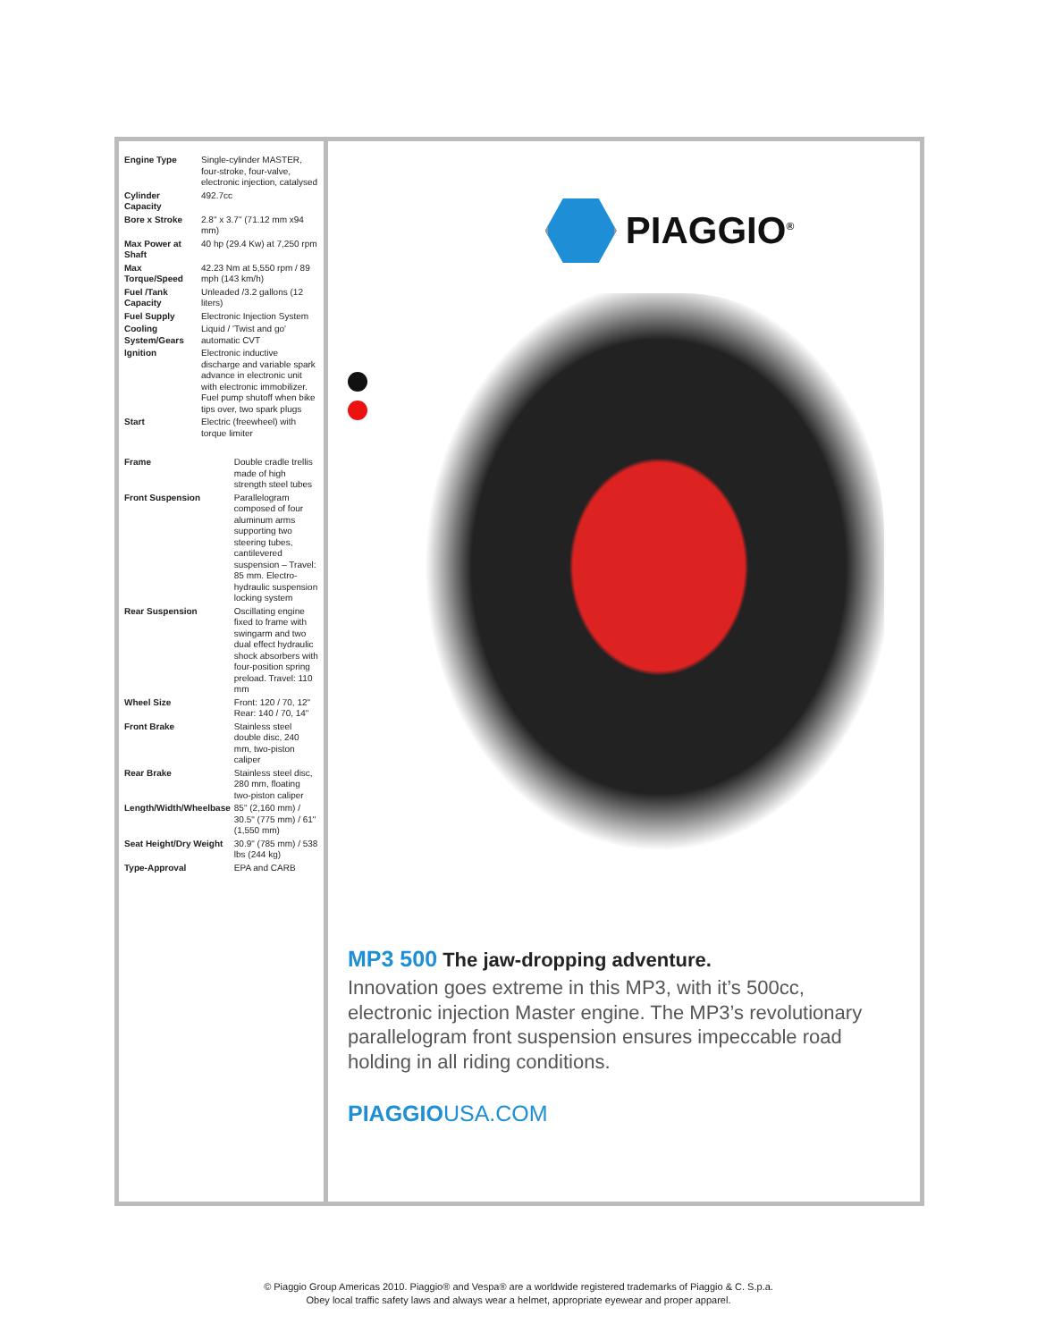| Engine Type | Single-cylinder MASTER, four-stroke, four-valve, electronic injection, catalysed |
| Cylinder Capacity | 492.7cc |
| Bore x Stroke | 2.8" x 3.7" (71.12 mm x94 mm) |
| Max Power at Shaft | 40 hp (29.4 Kw) at 7,250 rpm |
| Max Torque/Speed | 42.23 Nm at 5,550 rpm / 89 mph (143 km/h) |
| Fuel /Tank Capacity | Unleaded /3.2 gallons (12 liters) |
| Fuel Supply | Electronic Injection System |
| Cooling System/Gears | Liquid / 'Twist and go' automatic CVT |
| Ignition | Electronic inductive discharge and variable spark advance in electronic unit with electronic immobilizer. Fuel pump shutoff when bike tips over, two spark plugs |
| Start | Electric (freewheel) with torque limiter |
| Frame | Double cradle trellis made of high strength steel tubes |
| Front Suspension | Parallelogram composed of four aluminum arms supporting two steering tubes, cantilevered suspension – Travel: 85 mm. Electro-hydraulic suspension locking system |
| Rear Suspension | Oscillating engine fixed to frame with swingarm and two dual effect hydraulic shock absorbers with four-position spring preload. Travel: 110 mm |
| Wheel Size | Front: 120 / 70, 12" Rear: 140 / 70, 14" |
| Front Brake | Stainless steel double disc, 240 mm, two-piston caliper |
| Rear Brake | Stainless steel disc, 280 mm, floating two-piston caliper |
| Length/Width/Wheelbase | 85" (2,160 mm) / 30.5" (775 mm) / 61" (1,550 mm) |
| Seat Height/Dry Weight | 30.9" (785 mm) / 538 lbs (244 kg) |
| Type-Approval | EPA and CARB |
PIAGGIO<sup>®</sup>
MP3 500 The jaw-dropping adventure.
Innovation goes extreme in this MP3, with it’s 500cc, electronic injection Master engine. The MP3’s revolutionary parallelogram front suspension ensures impeccable road holding in all riding conditions.
PIAGGIOUSA.COM
© Piaggio Group Americas 2010. Piaggio® and Vespa® are a worldwide registered trademarks of Piaggio & C. S.p.a.
Obey local traffic safety laws and always wear a helmet, appropriate eyewear and proper apparel.